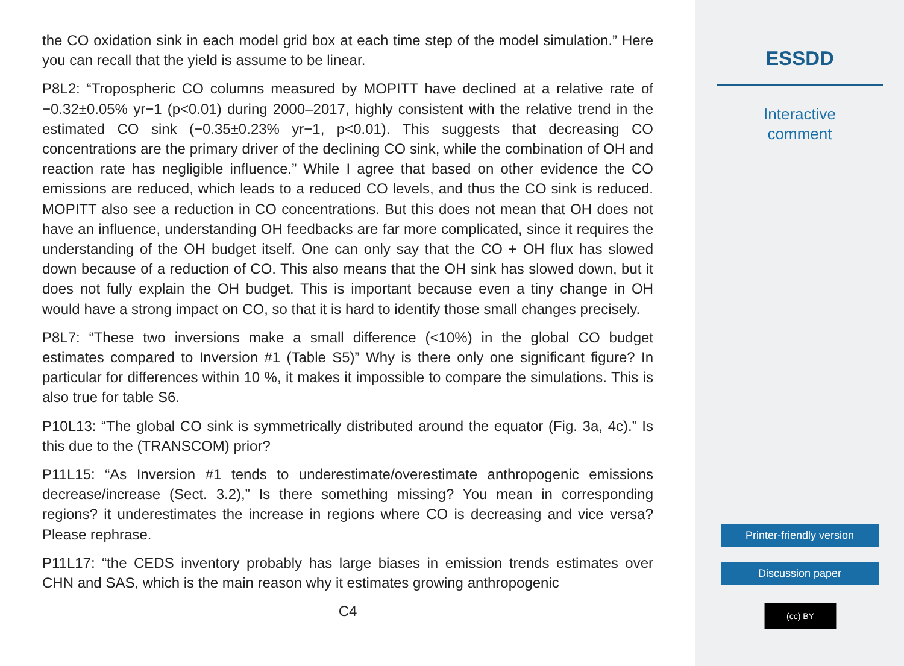the CO oxidation sink in each model grid box at each time step of the model simulation.” Here you can recall that the yield is assume to be linear.
P8L2: “Tropospheric CO columns measured by MOPITT have declined at a relative rate of −0.32±0.05% yr−1 (p<0.01) during 2000–2017, highly consistent with the relative trend in the estimated CO sink (−0.35±0.23% yr−1, p<0.01). This suggests that decreasing CO concentrations are the primary driver of the declining CO sink, while the combination of OH and reaction rate has negligible influence.” While I agree that based on other evidence the CO emissions are reduced, which leads to a reduced CO levels, and thus the CO sink is reduced. MOPITT also see a reduction in CO concentrations. But this does not mean that OH does not have an influence, understanding OH feedbacks are far more complicated, since it requires the understanding of the OH budget itself. One can only say that the CO + OH flux has slowed down because of a reduction of CO. This also means that the OH sink has slowed down, but it does not fully explain the OH budget. This is important because even a tiny change in OH would have a strong impact on CO, so that it is hard to identify those small changes precisely.
P8L7: “These two inversions make a small difference (<10%) in the global CO budget estimates compared to Inversion #1 (Table S5)” Why is there only one significant figure? In particular for differences within 10 %, it makes it impossible to compare the simulations. This is also true for table S6.
P10L13: “The global CO sink is symmetrically distributed around the equator (Fig. 3a, 4c).” Is this due to the (TRANSCOM) prior?
P11L15: “As Inversion #1 tends to underestimate/overestimate anthropogenic emissions decrease/increase (Sect. 3.2),” Is there something missing? You mean in corresponding regions? it underestimates the increase in regions where CO is decreasing and vice versa? Please rephrase.
P11L17: “the CEDS inventory probably has large biases in emission trends estimates over CHN and SAS, which is the main reason why it estimates growing anthropogenic
C4
ESSDD
Interactive
comment
Printer-friendly version
Discussion paper
(cc) BY